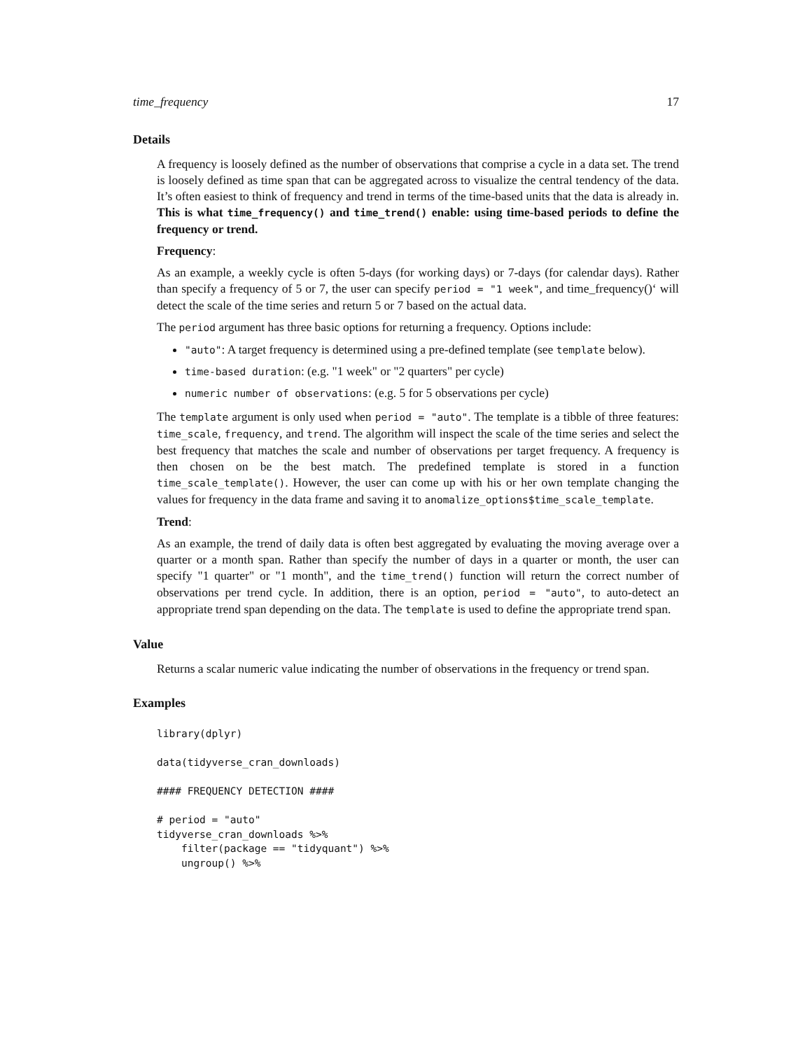time_frequency 17
Details
A frequency is loosely defined as the number of observations that comprise a cycle in a data set. The trend is loosely defined as time span that can be aggregated across to visualize the central tendency of the data. It’s often easiest to think of frequency and trend in terms of the time-based units that the data is already in. This is what time_frequency() and time_trend() enable: using time-based periods to define the frequency or trend.
Frequency:
As an example, a weekly cycle is often 5-days (for working days) or 7-days (for calendar days). Rather than specify a frequency of 5 or 7, the user can specify period = "1 week", and time_frequency()‘ will detect the scale of the time series and return 5 or 7 based on the actual data.
The period argument has three basic options for returning a frequency. Options include:
"auto": A target frequency is determined using a pre-defined template (see template below).
time-based duration: (e.g. "1 week" or "2 quarters" per cycle)
numeric number of observations: (e.g. 5 for 5 observations per cycle)
The template argument is only used when period = "auto". The template is a tibble of three features: time_scale, frequency, and trend. The algorithm will inspect the scale of the time series and select the best frequency that matches the scale and number of observations per target frequency. A frequency is then chosen on be the best match. The predefined template is stored in a function time_scale_template(). However, the user can come up with his or her own template changing the values for frequency in the data frame and saving it to anomalize_options$time_scale_template.
Trend:
As an example, the trend of daily data is often best aggregated by evaluating the moving average over a quarter or a month span. Rather than specify the number of days in a quarter or month, the user can specify "1 quarter" or "1 month", and the time_trend() function will return the correct number of observations per trend cycle. In addition, there is an option, period = "auto", to auto-detect an appropriate trend span depending on the data. The template is used to define the appropriate trend span.
Value
Returns a scalar numeric value indicating the number of observations in the frequency or trend span.
Examples
library(dplyr)

data(tidyverse_cran_downloads)

#### FREQUENCY DETECTION ####

# period = "auto"
tidyverse_cran_downloads %>%
    filter(package == "tidyquant") %>%
    ungroup() %>%